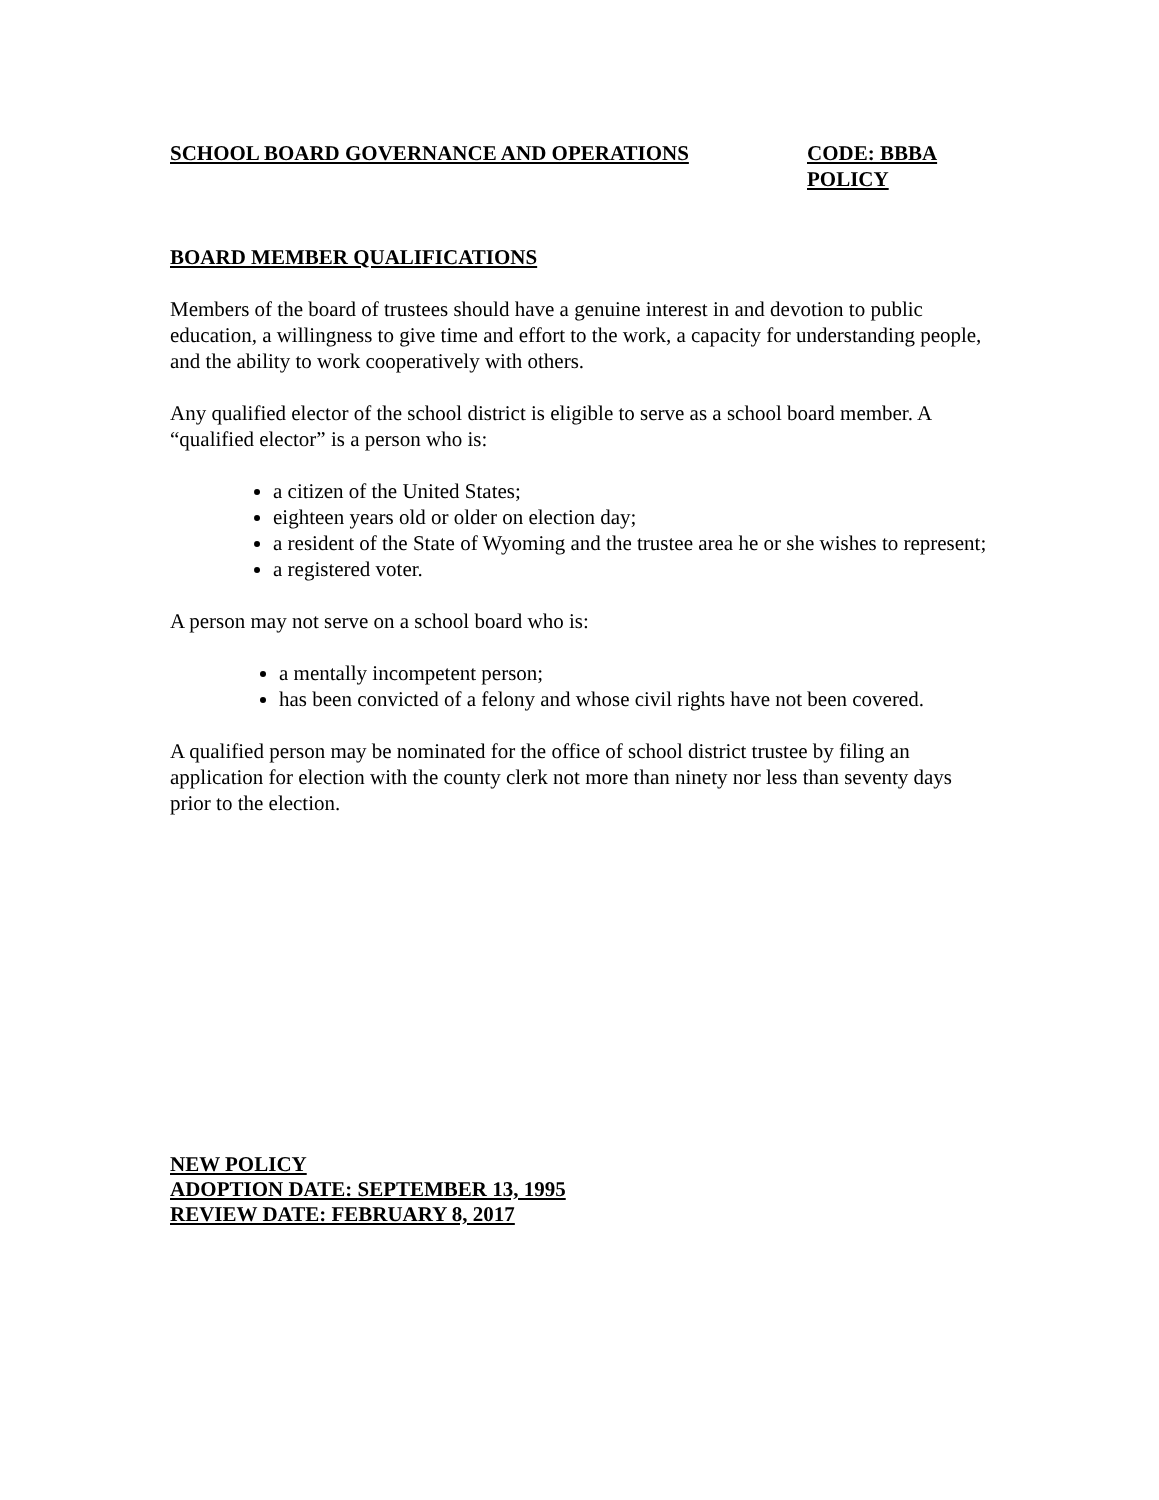SCHOOL BOARD GOVERNANCE AND OPERATIONS CODE: BBBA
POLICY
BOARD MEMBER QUALIFICATIONS
Members of the board of trustees should have a genuine interest in and devotion to public education, a willingness to give time and effort to the work, a capacity for understanding people, and the ability to work cooperatively with others.
Any qualified elector of the school district is eligible to serve as a school board member. A “qualified elector” is a person who is:
a citizen of the United States;
eighteen years old or older on election day;
a resident of the State of Wyoming and the trustee area he or she wishes to represent;
a registered voter.
A person may not serve on a school board who is:
a mentally incompetent person;
has been convicted of a felony and whose civil rights have not been covered.
A qualified person may be nominated for the office of school district trustee by filing an application for election with the county clerk not more than ninety nor less than seventy days prior to the election.
NEW POLICY
ADOPTION DATE: SEPTEMBER 13, 1995
REVIEW DATE: FEBRUARY 8, 2017